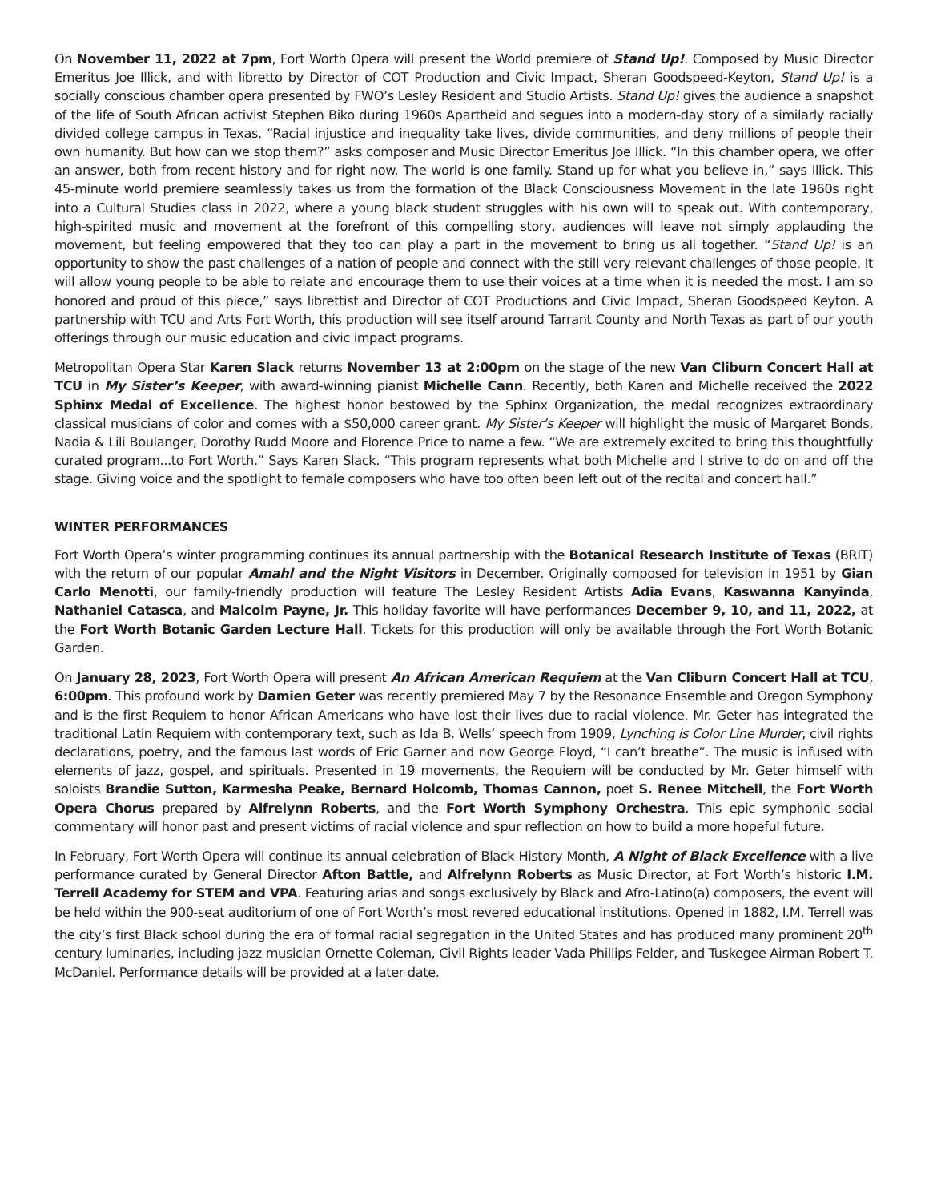On November 11, 2022 at 7pm, Fort Worth Opera will present the World premiere of Stand Up!. Composed by Music Director Emeritus Joe Illick, and with libretto by Director of COT Production and Civic Impact, Sheran Goodspeed-Keyton, Stand Up! is a socially conscious chamber opera presented by FWO’s Lesley Resident and Studio Artists. Stand Up! gives the audience a snapshot of the life of South African activist Stephen Biko during 1960s Apartheid and segues into a modern-day story of a similarly racially divided college campus in Texas. “Racial injustice and inequality take lives, divide communities, and deny millions of people their own humanity. But how can we stop them?” asks composer and Music Director Emeritus Joe Illick. “In this chamber opera, we offer an answer, both from recent history and for right now. The world is one family. Stand up for what you believe in,” says Illick. This 45-minute world premiere seamlessly takes us from the formation of the Black Consciousness Movement in the late 1960s right into a Cultural Studies class in 2022, where a young black student struggles with his own will to speak out. With contemporary, high-spirited music and movement at the forefront of this compelling story, audiences will leave not simply applauding the movement, but feeling empowered that they too can play a part in the movement to bring us all together. “Stand Up! is an opportunity to show the past challenges of a nation of people and connect with the still very relevant challenges of those people. It will allow young people to be able to relate and encourage them to use their voices at a time when it is needed the most. I am so honored and proud of this piece,” says librettist and Director of COT Productions and Civic Impact, Sheran Goodspeed Keyton. A partnership with TCU and Arts Fort Worth, this production will see itself around Tarrant County and North Texas as part of our youth offerings through our music education and civic impact programs.
Metropolitan Opera Star Karen Slack returns November 13 at 2:00pm on the stage of the new Van Cliburn Concert Hall at TCU in My Sister’s Keeper, with award-winning pianist Michelle Cann. Recently, both Karen and Michelle received the 2022 Sphinx Medal of Excellence. The highest honor bestowed by the Sphinx Organization, the medal recognizes extraordinary classical musicians of color and comes with a $50,000 career grant. My Sister’s Keeper will highlight the music of Margaret Bonds, Nadia & Lili Boulanger, Dorothy Rudd Moore and Florence Price to name a few. “We are extremely excited to bring this thoughtfully curated program...to Fort Worth.” Says Karen Slack. “This program represents what both Michelle and I strive to do on and off the stage. Giving voice and the spotlight to female composers who have too often been left out of the recital and concert hall.”
WINTER PERFORMANCES
Fort Worth Opera’s winter programming continues its annual partnership with the Botanical Research Institute of Texas (BRIT) with the return of our popular Amahl and the Night Visitors in December. Originally composed for television in 1951 by Gian Carlo Menotti, our family-friendly production will feature The Lesley Resident Artists Adia Evans, Kaswanna Kanyinda, Nathaniel Catasca, and Malcolm Payne, Jr. This holiday favorite will have performances December 9, 10, and 11, 2022, at the Fort Worth Botanic Garden Lecture Hall. Tickets for this production will only be available through the Fort Worth Botanic Garden.
On January 28, 2023, Fort Worth Opera will present An African American Requiem at the Van Cliburn Concert Hall at TCU, 6:00pm. This profound work by Damien Geter was recently premiered May 7 by the Resonance Ensemble and Oregon Symphony and is the first Requiem to honor African Americans who have lost their lives due to racial violence. Mr. Geter has integrated the traditional Latin Requiem with contemporary text, such as Ida B. Wells’ speech from 1909, Lynching is Color Line Murder, civil rights declarations, poetry, and the famous last words of Eric Garner and now George Floyd, “I can’t breathe”. The music is infused with elements of jazz, gospel, and spirituals. Presented in 19 movements, the Requiem will be conducted by Mr. Geter himself with soloists Brandie Sutton, Karmesha Peake, Bernard Holcomb, Thomas Cannon, poet S. Renee Mitchell, the Fort Worth Opera Chorus prepared by Alfrelynn Roberts, and the Fort Worth Symphony Orchestra. This epic symphonic social commentary will honor past and present victims of racial violence and spur reflection on how to build a more hopeful future.
In February, Fort Worth Opera will continue its annual celebration of Black History Month, A Night of Black Excellence with a live performance curated by General Director Afton Battle, and Alfrelynn Roberts as Music Director, at Fort Worth’s historic I.M. Terrell Academy for STEM and VPA. Featuring arias and songs exclusively by Black and Afro-Latino(a) composers, the event will be held within the 900-seat auditorium of one of Fort Worth’s most revered educational institutions. Opened in 1882, I.M. Terrell was the city’s first Black school during the era of formal racial segregation in the United States and has produced many prominent 20<sup>th</sup> century luminaries, including jazz musician Ornette Coleman, Civil Rights leader Vada Phillips Felder, and Tuskegee Airman Robert T. McDaniel. Performance details will be provided at a later date.